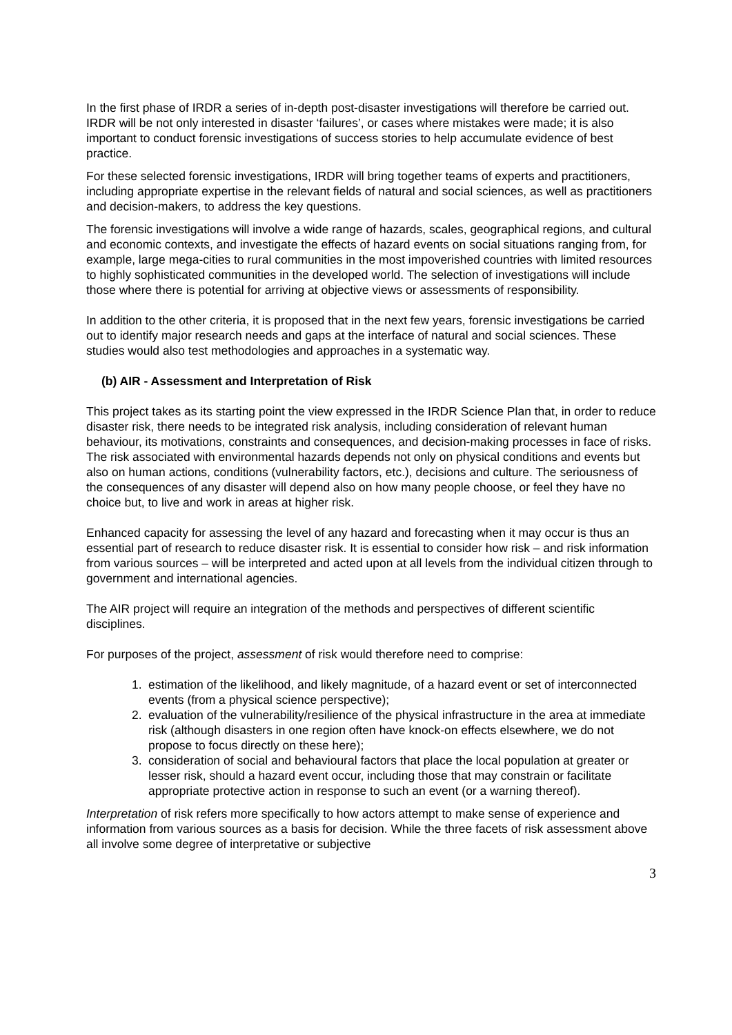In the first phase of IRDR a series of in-depth post-disaster investigations will therefore be carried out. IRDR will be not only interested in disaster ‘failures’, or cases where mistakes were made; it is also important to conduct forensic investigations of success stories to help accumulate evidence of best practice.
For these selected forensic investigations, IRDR will bring together teams of experts and practitioners, including appropriate expertise in the relevant fields of natural and social sciences, as well as practitioners and decision-makers, to address the key questions.
The forensic investigations will involve a wide range of hazards, scales, geographical regions, and cultural and economic contexts, and investigate the effects of hazard events on social situations ranging from, for example, large mega-cities to rural communities in the most impoverished countries with limited resources to highly sophisticated communities in the developed world. The selection of investigations will include those where there is potential for arriving at objective views or assessments of responsibility.
In addition to the other criteria, it is proposed that in the next few years, forensic investigations be carried out to identify major research needs and gaps at the interface of natural and social sciences. These studies would also test methodologies and approaches in a systematic way.
(b) AIR - Assessment and Interpretation of Risk
This project takes as its starting point the view expressed in the IRDR Science Plan that, in order to reduce disaster risk, there needs to be integrated risk analysis, including consideration of relevant human behaviour, its motivations, constraints and consequences, and decision-making processes in face of risks. The risk associated with environmental hazards depends not only on physical conditions and events but also on human actions, conditions (vulnerability factors, etc.), decisions and culture. The seriousness of the consequences of any disaster will depend also on how many people choose, or feel they have no choice but, to live and work in areas at higher risk.
Enhanced capacity for assessing the level of any hazard and forecasting when it may occur is thus an essential part of research to reduce disaster risk. It is essential to consider how risk – and risk information from various sources – will be interpreted and acted upon at all levels from the individual citizen through to government and international agencies.
The AIR project will require an integration of the methods and perspectives of different scientific disciplines.
For purposes of the project, assessment of risk would therefore need to comprise:
1. estimation of the likelihood, and likely magnitude, of a hazard event or set of interconnected events (from a physical science perspective);
2. evaluation of the vulnerability/resilience of the physical infrastructure in the area at immediate risk (although disasters in one region often have knock-on effects elsewhere, we do not propose to focus directly on these here);
3. consideration of social and behavioural factors that place the local population at greater or lesser risk, should a hazard event occur, including those that may constrain or facilitate appropriate protective action in response to such an event (or a warning thereof).
Interpretation of risk refers more specifically to how actors attempt to make sense of experience and information from various sources as a basis for decision. While the three facets of risk assessment above all involve some degree of interpretative or subjective
3